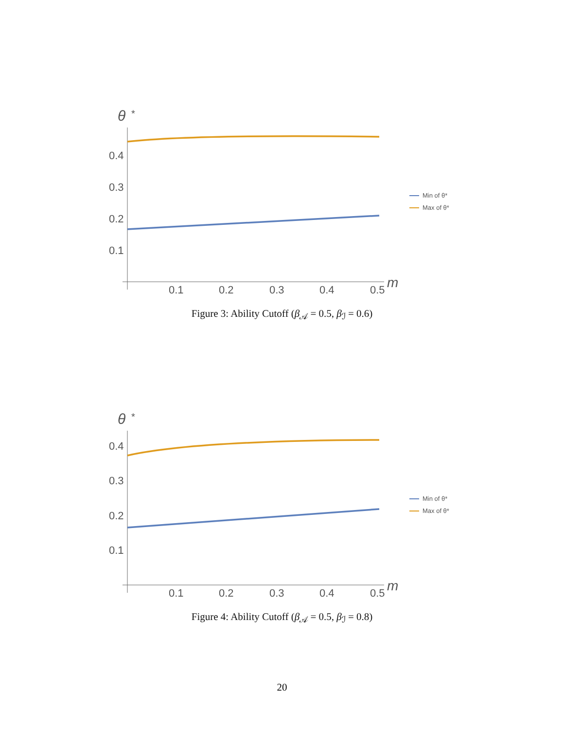θ
*
0.4
0.3
0.2
0.1
0.1
0.2
0.3
0.4
0.5
m
Min of θ*
Max of θ*
Figure 3: Ability Cutoff (β<sub>𝒜</sub> = 0.5, β<sub>ℐ</sub> = 0.6)
θ
*
0.4
0.3
0.2
0.1
0.1
0.2
0.3
0.4
0.5
m
Min of θ*
Max of θ*
Figure 4: Ability Cutoff (β<sub>𝒜</sub> = 0.5, β<sub>ℐ</sub> = 0.8)
20